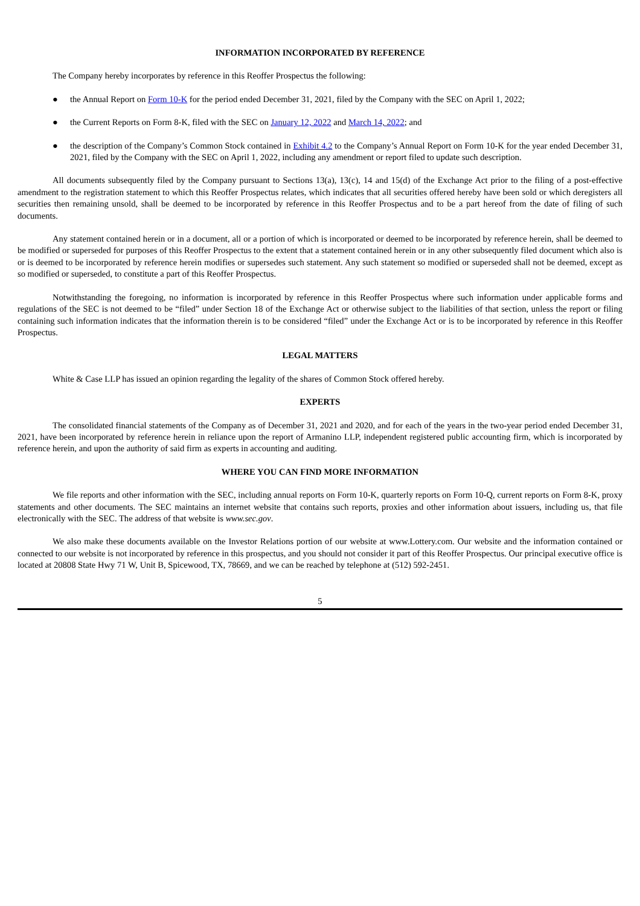INFORMATION INCORPORATED BY REFERENCE
The Company hereby incorporates by reference in this Reoffer Prospectus the following:
● the Annual Report on Form 10-K for the period ended December 31, 2021, filed by the Company with the SEC on April 1, 2022;
● the Current Reports on Form 8-K, filed with the SEC on January 12, 2022 and March 14, 2022; and
● the description of the Company’s Common Stock contained in Exhibit 4.2 to the Company’s Annual Report on Form 10-K for the year ended December 31, 2021, filed by the Company with the SEC on April 1, 2022, including any amendment or report filed to update such description.
All documents subsequently filed by the Company pursuant to Sections 13(a), 13(c), 14 and 15(d) of the Exchange Act prior to the filing of a post-effective amendment to the registration statement to which this Reoffer Prospectus relates, which indicates that all securities offered hereby have been sold or which deregisters all securities then remaining unsold, shall be deemed to be incorporated by reference in this Reoffer Prospectus and to be a part hereof from the date of filing of such documents.
Any statement contained herein or in a document, all or a portion of which is incorporated or deemed to be incorporated by reference herein, shall be deemed to be modified or superseded for purposes of this Reoffer Prospectus to the extent that a statement contained herein or in any other subsequently filed document which also is or is deemed to be incorporated by reference herein modifies or supersedes such statement. Any such statement so modified or superseded shall not be deemed, except as so modified or superseded, to constitute a part of this Reoffer Prospectus.
Notwithstanding the foregoing, no information is incorporated by reference in this Reoffer Prospectus where such information under applicable forms and regulations of the SEC is not deemed to be “filed” under Section 18 of the Exchange Act or otherwise subject to the liabilities of that section, unless the report or filing containing such information indicates that the information therein is to be considered “filed” under the Exchange Act or is to be incorporated by reference in this Reoffer Prospectus.
LEGAL MATTERS
White & Case LLP has issued an opinion regarding the legality of the shares of Common Stock offered hereby.
EXPERTS
The consolidated financial statements of the Company as of December 31, 2021 and 2020, and for each of the years in the two-year period ended December 31, 2021, have been incorporated by reference herein in reliance upon the report of Armanino LLP, independent registered public accounting firm, which is incorporated by reference herein, and upon the authority of said firm as experts in accounting and auditing.
WHERE YOU CAN FIND MORE INFORMATION
We file reports and other information with the SEC, including annual reports on Form 10-K, quarterly reports on Form 10-Q, current reports on Form 8-K, proxy statements and other documents. The SEC maintains an internet website that contains such reports, proxies and other information about issuers, including us, that file electronically with the SEC. The address of that website is www.sec.gov.
We also make these documents available on the Investor Relations portion of our website at www.Lottery.com. Our website and the information contained or connected to our website is not incorporated by reference in this prospectus, and you should not consider it part of this Reoffer Prospectus. Our principal executive office is located at 20808 State Hwy 71 W, Unit B, Spicewood, TX, 78669, and we can be reached by telephone at (512) 592-2451.
5